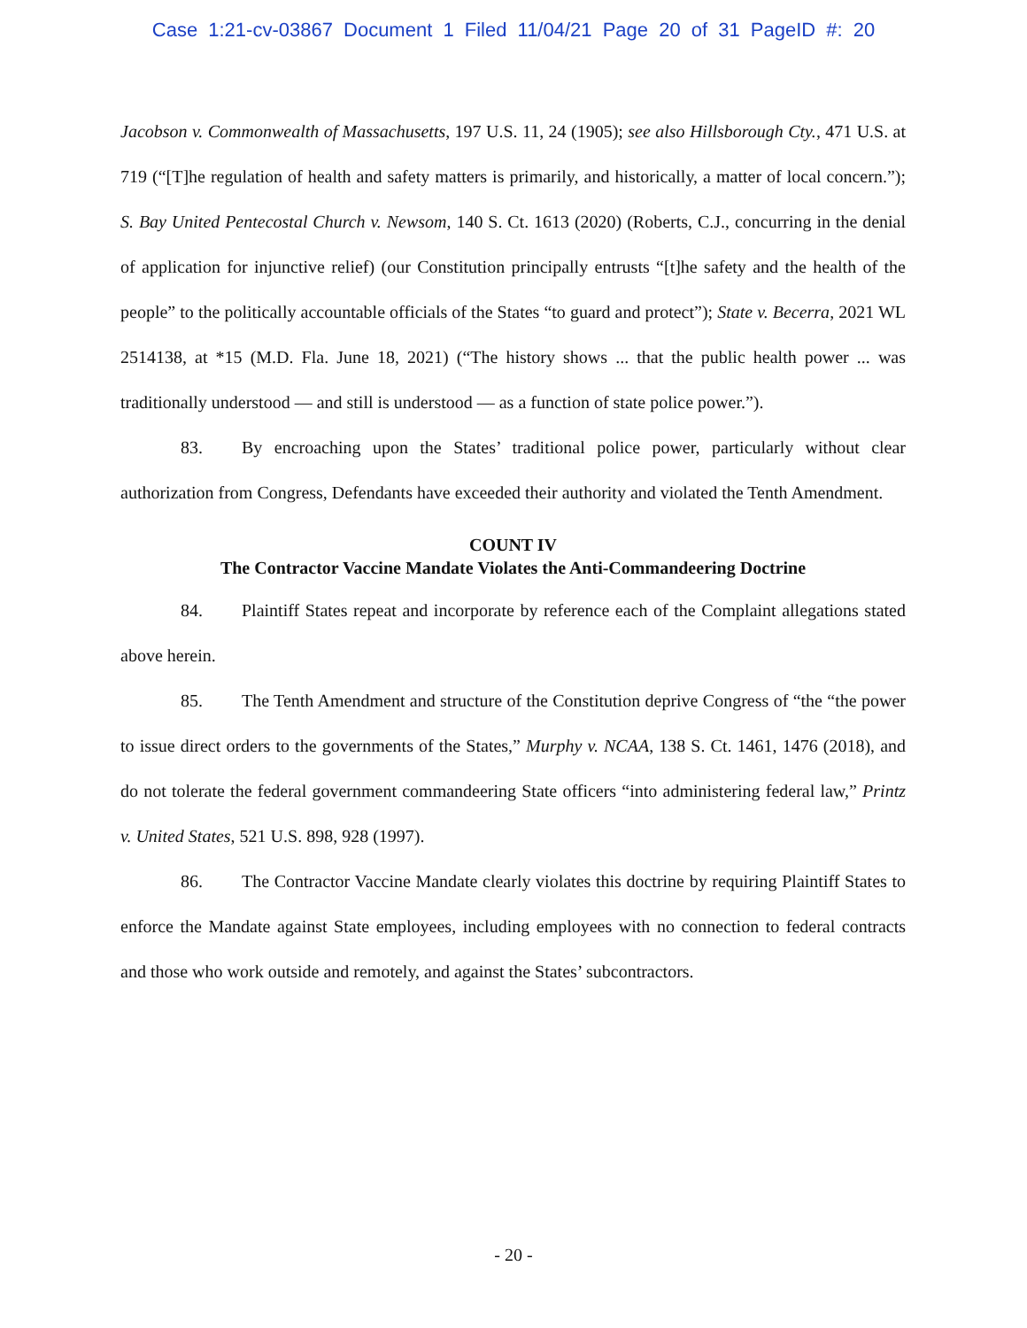Case 1:21-cv-03867 Document 1 Filed 11/04/21 Page 20 of 31 PageID #: 20
Jacobson v. Commonwealth of Massachusetts, 197 U.S. 11, 24 (1905); see also Hillsborough Cty., 471 U.S. at 719 (“[T]he regulation of health and safety matters is primarily, and historically, a matter of local concern.”); S. Bay United Pentecostal Church v. Newsom, 140 S. Ct. 1613 (2020) (Roberts, C.J., concurring in the denial of application for injunctive relief) (our Constitution principally entrusts “[t]he safety and the health of the people” to the politically accountable officials of the States “to guard and protect”); State v. Becerra, 2021 WL 2514138, at *15 (M.D. Fla. June 18, 2021) (“The history shows ... that the public health power ... was traditionally understood — and still is understood — as a function of state police power.”).
83. By encroaching upon the States’ traditional police power, particularly without clear authorization from Congress, Defendants have exceeded their authority and violated the Tenth Amendment.
COUNT IV
The Contractor Vaccine Mandate Violates the Anti-Commandeering Doctrine
84. Plaintiff States repeat and incorporate by reference each of the Complaint allegations stated above herein.
85. The Tenth Amendment and structure of the Constitution deprive Congress of “the “the power to issue direct orders to the governments of the States,” Murphy v. NCAA, 138 S. Ct. 1461, 1476 (2018), and do not tolerate the federal government commandeering State officers “into administering federal law,” Printz v. United States, 521 U.S. 898, 928 (1997).
86. The Contractor Vaccine Mandate clearly violates this doctrine by requiring Plaintiff States to enforce the Mandate against State employees, including employees with no connection to federal contracts and those who work outside and remotely, and against the States’ subcontractors.
- 20 -